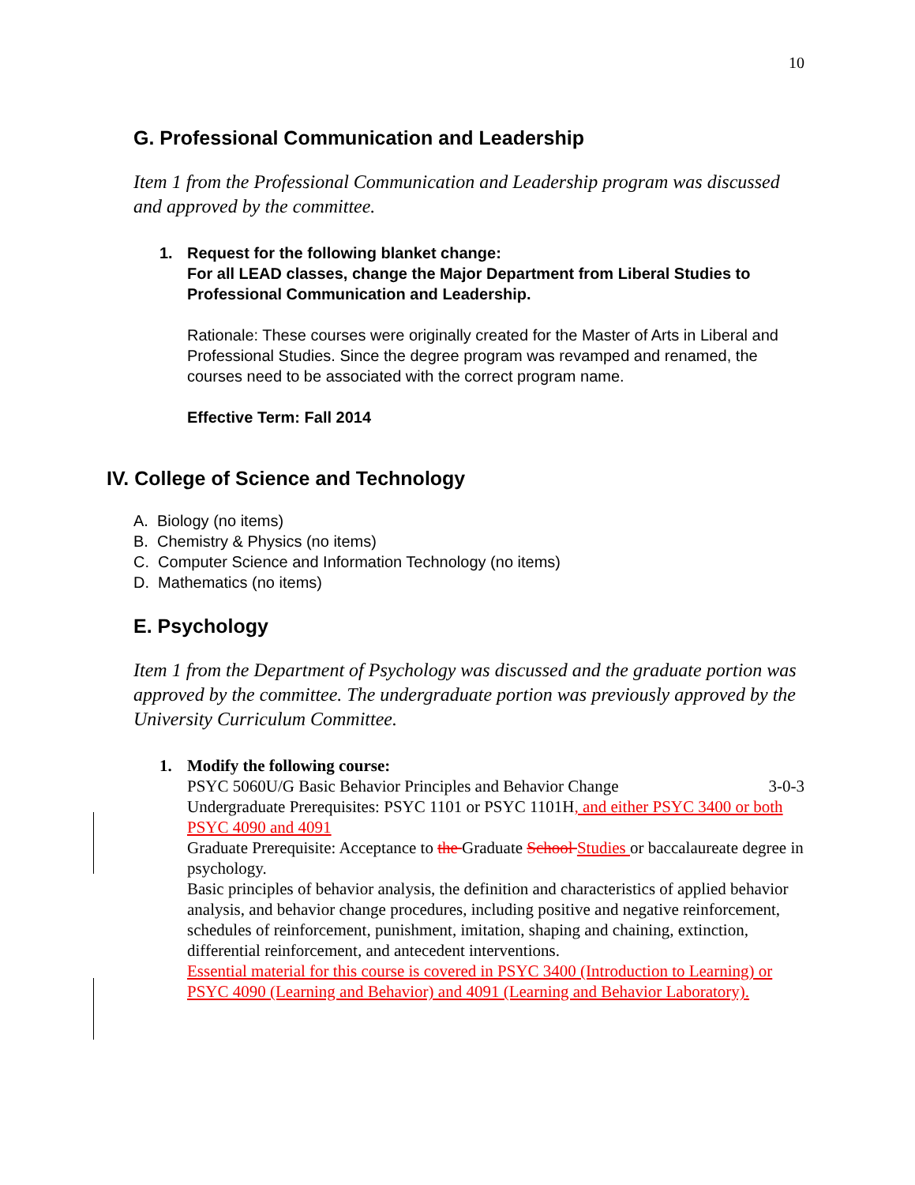10
G. Professional Communication and Leadership
Item 1 from the Professional Communication and Leadership program was discussed and approved by the committee.
1. Request for the following blanket change:
For all LEAD classes, change the Major Department from Liberal Studies to Professional Communication and Leadership.
Rationale: These courses were originally created for the Master of Arts in Liberal and Professional Studies. Since the degree program was revamped and renamed, the courses need to be associated with the correct program name.
Effective Term: Fall 2014
IV. College of Science and Technology
A. Biology (no items)
B. Chemistry & Physics (no items)
C. Computer Science and Information Technology (no items)
D. Mathematics (no items)
E. Psychology
Item 1 from the Department of Psychology was discussed and the graduate portion was approved by the committee. The undergraduate portion was previously approved by the University Curriculum Committee.
1. Modify the following course:
PSYC 5060U/G Basic Behavior Principles and Behavior Change 3-0-3
Undergraduate Prerequisites: PSYC 1101 or PSYC 1101H, and either PSYC 3400 or both PSYC 4090 and 4091
Graduate Prerequisite: Acceptance to the Graduate School Studies or baccalaureate degree in psychology.
Basic principles of behavior analysis, the definition and characteristics of applied behavior analysis, and behavior change procedures, including positive and negative reinforcement, schedules of reinforcement, punishment, imitation, shaping and chaining, extinction, differential reinforcement, and antecedent interventions.
Essential material for this course is covered in PSYC 3400 (Introduction to Learning) or PSYC 4090 (Learning and Behavior) and 4091 (Learning and Behavior Laboratory).